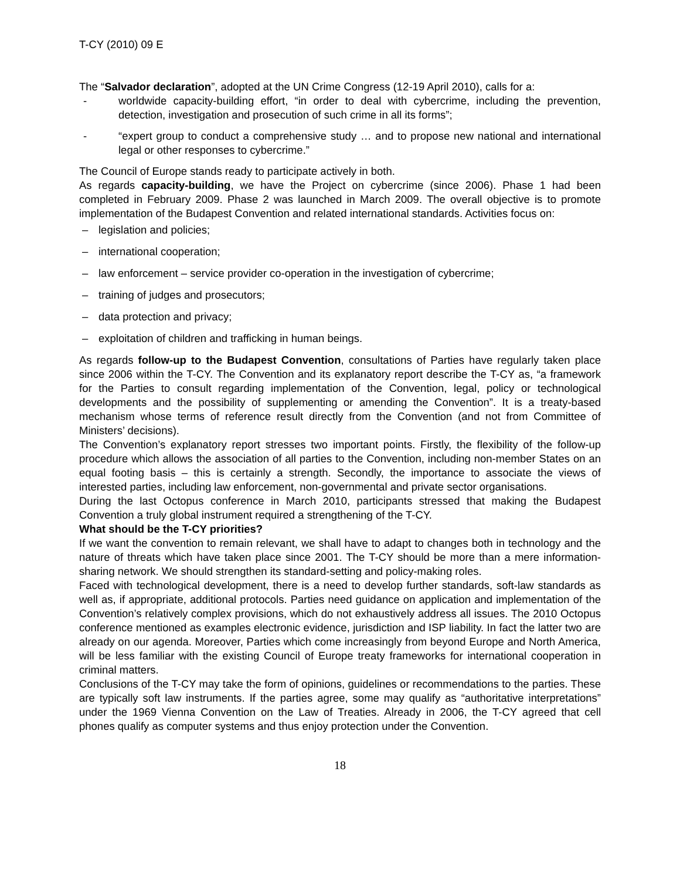T-CY (2010) 09 E
The “Salvador declaration”, adopted at the UN Crime Congress (12-19 April 2010), calls for a:
- worldwide capacity-building effort, “in order to deal with cybercrime, including the prevention, detection, investigation and prosecution of such crime in all its forms”;
- “expert group to conduct a comprehensive study … and to propose new national and international legal or other responses to cybercrime.”
The Council of Europe stands ready to participate actively in both.
As regards capacity-building, we have the Project on cybercrime (since 2006). Phase 1 had been completed in February 2009. Phase 2 was launched in March 2009. The overall objective is to promote implementation of the Budapest Convention and related international standards. Activities focus on:
– legislation and policies;
– international cooperation;
– law enforcement – service provider co-operation in the investigation of cybercrime;
– training of judges and prosecutors;
– data protection and privacy;
– exploitation of children and trafficking in human beings.
As regards follow-up to the Budapest Convention, consultations of Parties have regularly taken place since 2006 within the T-CY. The Convention and its explanatory report describe the T-CY as, “a framework for the Parties to consult regarding implementation of the Convention, legal, policy or technological developments and the possibility of supplementing or amending the Convention”. It is a treaty-based mechanism whose terms of reference result directly from the Convention (and not from Committee of Ministers’ decisions).
The Convention’s explanatory report stresses two important points. Firstly, the flexibility of the follow-up procedure which allows the association of all parties to the Convention, including non-member States on an equal footing basis – this is certainly a strength. Secondly, the importance to associate the views of interested parties, including law enforcement, non-governmental and private sector organisations.
During the last Octopus conference in March 2010, participants stressed that making the Budapest Convention a truly global instrument required a strengthening of the T-CY.
What should be the T-CY priorities?
If we want the convention to remain relevant, we shall have to adapt to changes both in technology and the nature of threats which have taken place since 2001. The T-CY should be more than a mere information-sharing network. We should strengthen its standard-setting and policy-making roles.
Faced with technological development, there is a need to develop further standards, soft-law standards as well as, if appropriate, additional protocols. Parties need guidance on application and implementation of the Convention’s relatively complex provisions, which do not exhaustively address all issues. The 2010 Octopus conference mentioned as examples electronic evidence, jurisdiction and ISP liability. In fact the latter two are already on our agenda. Moreover, Parties which come increasingly from beyond Europe and North America, will be less familiar with the existing Council of Europe treaty frameworks for international cooperation in criminal matters.
Conclusions of the T-CY may take the form of opinions, guidelines or recommendations to the parties. These are typically soft law instruments. If the parties agree, some may qualify as “authoritative interpretations” under the 1969 Vienna Convention on the Law of Treaties. Already in 2006, the T-CY agreed that cell phones qualify as computer systems and thus enjoy protection under the Convention.
18